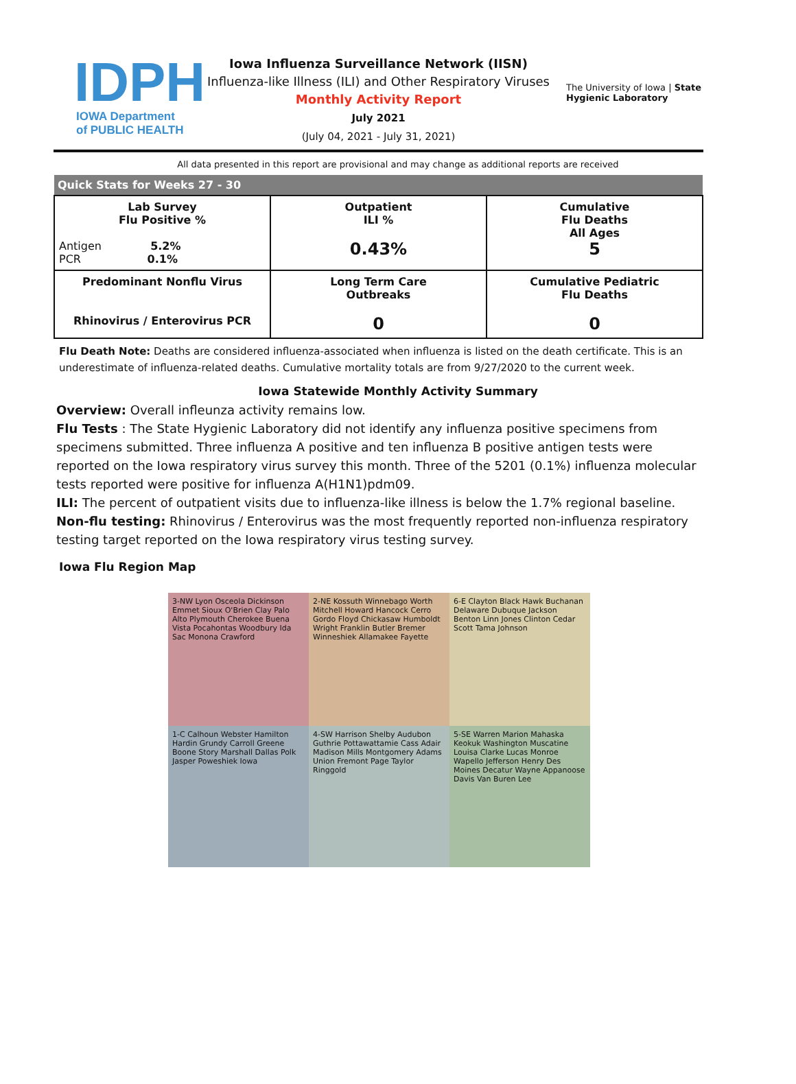IDPH
IOWA Department
of PUBLIC HEALTH
Iowa Influenza Surveillance Network (IISN)
Influenza-like Illness (ILI) and Other Respiratory Viruses
Monthly Activity Report
July 2021
(July 04, 2021 - July 31, 2021)
The University of Iowa | State Hygienic Laboratory
All data presented in this report are provisional and may change as additional reports are received
| Quick Stats for Weeks 27 - 30 | | |
| --- | --- | --- |
| Lab Survey Flu Positive % Antigen 5.2% PCR 0.1% | Outpatient ILI % 0.43% | Cumulative Flu Deaths All Ages 5 |
| Predominant Nonflu Virus Rhinovirus / Enterovirus PCR | Long Term Care Outbreaks 0 | Cumulative Pediatric Flu Deaths 0 |
Flu Death Note: Deaths are considered influenza-associated when influenza is listed on the death certificate. This is an underestimate of influenza-related deaths. Cumulative mortality totals are from 9/27/2020 to the current week.
Iowa Statewide Monthly Activity Summary
Overview: Overall infleunza activity remains low.
Flu Tests : The State Hygienic Laboratory did not identify any influenza positive specimens from specimens submitted. Three influenza A positive and ten influenza B positive antigen tests were reported on the Iowa respiratory virus survey this month. Three of the 5201 (0.1%) influenza molecular tests reported were positive for influenza A(H1N1)pdm09.
ILI: The percent of outpatient visits due to influenza-like illness is below the 1.7% regional baseline.
Non-flu testing: Rhinovirus / Enterovirus was the most frequently reported non-influenza respiratory testing target reported on the Iowa respiratory virus testing survey.
Iowa Flu Region Map
3-NW Lyon Osceola Dickinson Emmet Sioux O'Brien Clay Palo Alto Plymouth Cherokee Buena Vista Pocahontas Woodbury Ida Sac Monona Crawford
2-NE Kossuth Winnebago Worth Mitchell Howard Hancock Cerro Gordo Floyd Chickasaw Humboldt Wright Franklin Butler Bremer Winneshiek Allamakee Fayette
6-E Clayton Black Hawk Buchanan Delaware Dubuque Jackson Benton Linn Jones Clinton Cedar Scott Tama Johnson
1-C Calhoun Webster Hamilton Hardin Grundy Carroll Greene Boone Story Marshall Dallas Polk Jasper Poweshiek Iowa
4-SW Harrison Shelby Audubon Guthrie Pottawattamie Cass Adair Madison Mills Montgomery Adams Union Fremont Page Taylor Ringgold
5-SE Warren Marion Mahaska Keokuk Washington Muscatine Louisa Clarke Lucas Monroe Wapello Jefferson Henry Des Moines Decatur Wayne Appanoose Davis Van Buren Lee